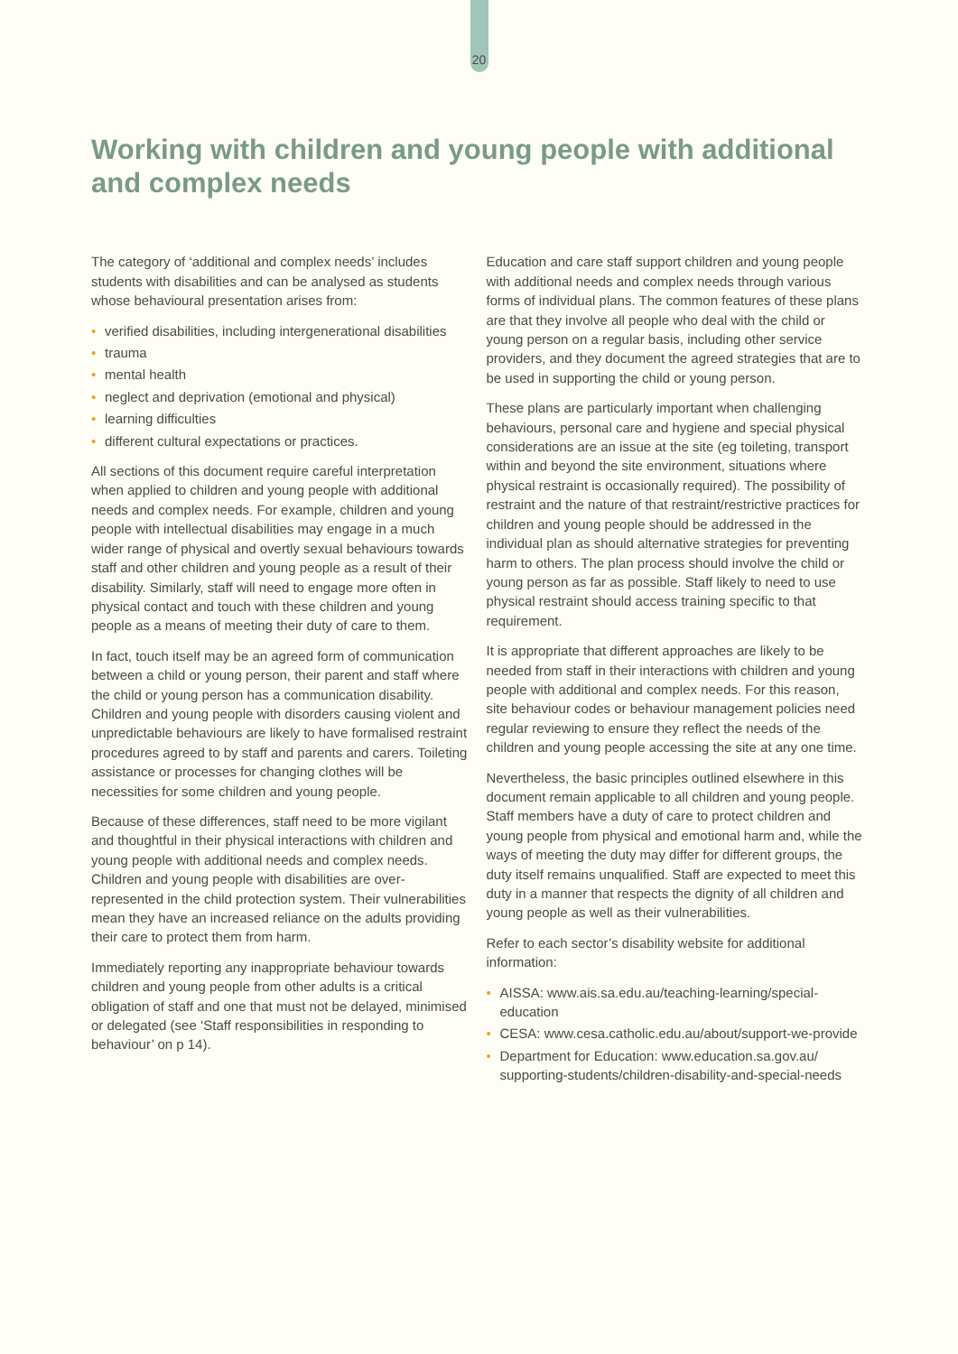20
Working with children and young people with additional and complex needs
The category of ‘additional and complex needs’ includes students with disabilities and can be analysed as students whose behavioural presentation arises from:
• verified disabilities, including intergenerational disabilities
• trauma
• mental health
• neglect and deprivation (emotional and physical)
• learning difficulties
• different cultural expectations or practices.
All sections of this document require careful interpretation when applied to children and young people with additional needs and complex needs. For example, children and young people with intellectual disabilities may engage in a much wider range of physical and overtly sexual behaviours towards staff and other children and young people as a result of their disability. Similarly, staff will need to engage more often in physical contact and touch with these children and young people as a means of meeting their duty of care to them.
In fact, touch itself may be an agreed form of communication between a child or young person, their parent and staff where the child or young person has a communication disability. Children and young people with disorders causing violent and unpredictable behaviours are likely to have formalised restraint procedures agreed to by staff and parents and carers. Toileting assistance or processes for changing clothes will be necessities for some children and young people.
Because of these differences, staff need to be more vigilant and thoughtful in their physical interactions with children and young people with additional needs and complex needs. Children and young people with disabilities are over-represented in the child protection system. Their vulnerabilities mean they have an increased reliance on the adults providing their care to protect them from harm.
Immediately reporting any inappropriate behaviour towards children and young people from other adults is a critical obligation of staff and one that must not be delayed, minimised or delegated (see ‘Staff responsibilities in responding to behaviour’ on p 14).
Education and care staff support children and young people with additional needs and complex needs through various forms of individual plans. The common features of these plans are that they involve all people who deal with the child or young person on a regular basis, including other service providers, and they document the agreed strategies that are to be used in supporting the child or young person.
These plans are particularly important when challenging behaviours, personal care and hygiene and special physical considerations are an issue at the site (eg toileting, transport within and beyond the site environment, situations where physical restraint is occasionally required). The possibility of restraint and the nature of that restraint/restrictive practices for children and young people should be addressed in the individual plan as should alternative strategies for preventing harm to others. The plan process should involve the child or young person as far as possible. Staff likely to need to use physical restraint should access training specific to that requirement.
It is appropriate that different approaches are likely to be needed from staff in their interactions with children and young people with additional and complex needs. For this reason, site behaviour codes or behaviour management policies need regular reviewing to ensure they reflect the needs of the children and young people accessing the site at any one time.
Nevertheless, the basic principles outlined elsewhere in this document remain applicable to all children and young people. Staff members have a duty of care to protect children and young people from physical and emotional harm and, while the ways of meeting the duty may differ for different groups, the duty itself remains unqualified. Staff are expected to meet this duty in a manner that respects the dignity of all children and young people as well as their vulnerabilities.
Refer to each sector’s disability website for additional information:
• AISSA: www.ais.sa.edu.au/teaching-learning/special-education
• CESA: www.cesa.catholic.edu.au/about/support-we-provide
• Department for Education: www.education.sa.gov.au/ supporting-students/children-disability-and-special-needs